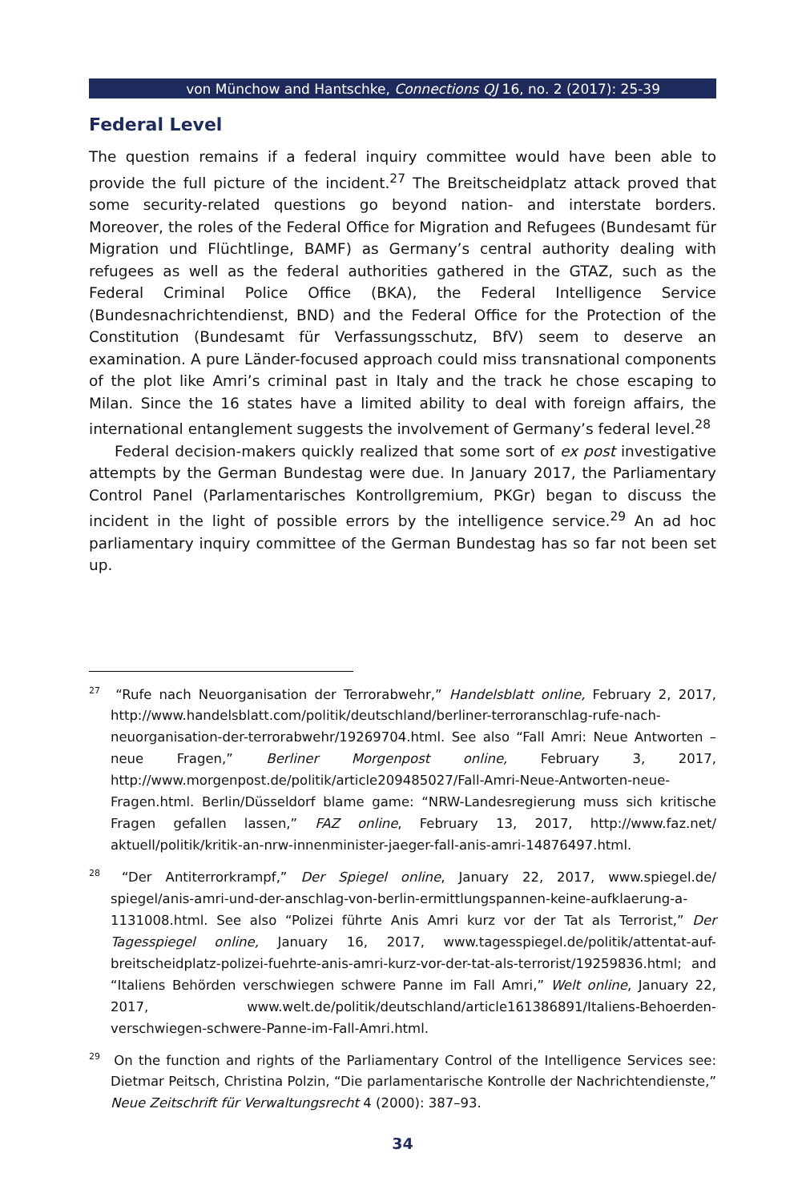von Münchow and Hantschke, Connections QJ 16, no. 2 (2017): 25-39
Federal Level
The question remains if a federal inquiry committee would have been able to provide the full picture of the incident.<sup>27</sup> The Breitscheidplatz attack proved that some security-related questions go beyond nation- and interstate borders. Moreover, the roles of the Federal Office for Migration and Refugees (Bundesamt für Migration und Flüchtlinge, BAMF) as Germany’s central authority dealing with refugees as well as the federal authorities gathered in the GTAZ, such as the Federal Criminal Police Office (BKA), the Federal Intelligence Service (Bundesnachrichtendienst, BND) and the Federal Office for the Protection of the Constitution (Bundesamt für Verfassungsschutz, BfV) seem to deserve an examination. A pure Länder-focused approach could miss transnational components of the plot like Amri’s criminal past in Italy and the track he chose escaping to Milan. Since the 16 states have a limited ability to deal with foreign affairs, the international entanglement suggests the involvement of Germany’s federal level.<sup>28</sup>
Federal decision-makers quickly realized that some sort of ex post investigative attempts by the German Bundestag were due. In January 2017, the Parliamentary Control Panel (Parlamentarisches Kontrollgremium, PKGr) began to discuss the incident in the light of possible errors by the intelligence service.<sup>29</sup> An ad hoc parliamentary inquiry committee of the German Bundestag has so far not been set up.
<sup>27</sup> “Rufe nach Neuorganisation der Terrorabwehr,” Handelsblatt online, February 2, 2017, http://www.handelsblatt.com/politik/deutschland/berliner-terroranschlag-rufe-nach-neuorganisation-der-terrorabwehr/19269704.html. See also “Fall Amri: Neue Antworten – neue Fragen,” Berliner Morgenpost online, February 3, 2017, http://www.morgenpost.de/politik/article209485027/Fall-Amri-Neue-Antworten-neue-Fragen.html. Berlin/Düsseldorf blame game: “NRW-Landesregierung muss sich kritische Fragen gefallen lassen,” FAZ online, February 13, 2017, http://www.faz.net/ aktuell/politik/kritik-an-nrw-innenminister-jaeger-fall-anis-amri-14876497.html.
<sup>28</sup> “Der Antiterrorkrampf,” Der Spiegel online, January 22, 2017, www.spiegel.de/ spiegel/anis-amri-und-der-anschlag-von-berlin-ermittlungspannen-keine-aufklaerung-a-1131008.html. See also “Polizei führte Anis Amri kurz vor der Tat als Terrorist,” Der Tagesspiegel online, January 16, 2017, www.tagesspiegel.de/politik/attentat-auf-breitscheidplatz-polizei-fuehrte-anis-amri-kurz-vor-der-tat-als-terrorist/19259836.html; and “Italiens Behörden verschwiegen schwere Panne im Fall Amri,” Welt online, January 22, 2017, www.welt.de/politik/deutschland/article161386891/Italiens-Behoerden-verschwiegen-schwere-Panne-im-Fall-Amri.html.
<sup>29</sup> On the function and rights of the Parliamentary Control of the Intelligence Services see: Dietmar Peitsch, Christina Polzin, “Die parlamentarische Kontrolle der Nachrichtendienste,” Neue Zeitschrift für Verwaltungsrecht 4 (2000): 387–93.
34